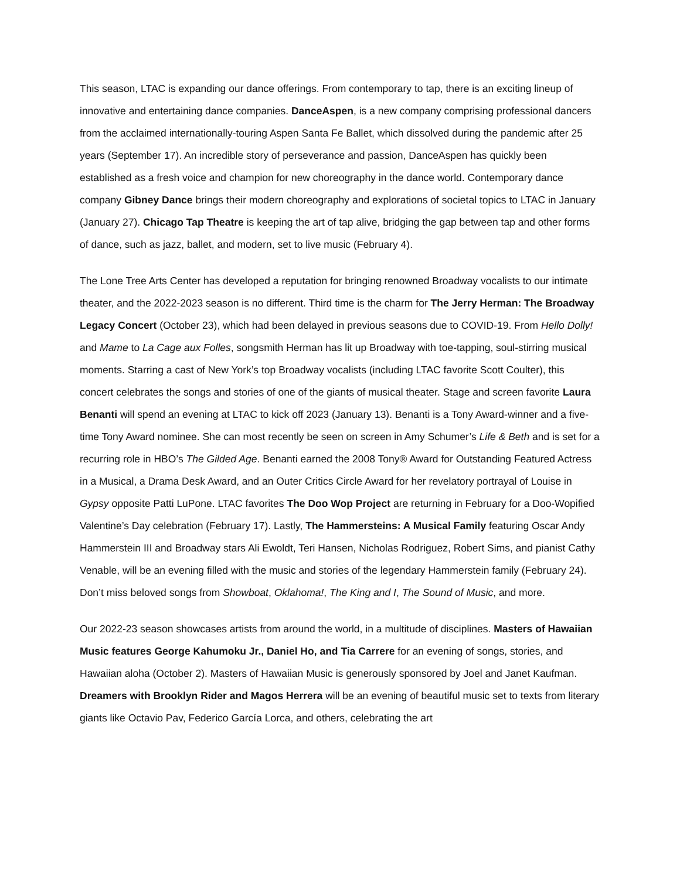This season, LTAC is expanding our dance offerings. From contemporary to tap, there is an exciting lineup of innovative and entertaining dance companies. DanceAspen, is a new company comprising professional dancers from the acclaimed internationally-touring Aspen Santa Fe Ballet, which dissolved during the pandemic after 25 years (September 17). An incredible story of perseverance and passion, DanceAspen has quickly been established as a fresh voice and champion for new choreography in the dance world. Contemporary dance company Gibney Dance brings their modern choreography and explorations of societal topics to LTAC in January (January 27). Chicago Tap Theatre is keeping the art of tap alive, bridging the gap between tap and other forms of dance, such as jazz, ballet, and modern, set to live music (February 4).
The Lone Tree Arts Center has developed a reputation for bringing renowned Broadway vocalists to our intimate theater, and the 2022-2023 season is no different. Third time is the charm for The Jerry Herman: The Broadway Legacy Concert (October 23), which had been delayed in previous seasons due to COVID-19. From Hello Dolly! and Mame to La Cage aux Folles, songsmith Herman has lit up Broadway with toe-tapping, soul-stirring musical moments. Starring a cast of New York’s top Broadway vocalists (including LTAC favorite Scott Coulter), this concert celebrates the songs and stories of one of the giants of musical theater. Stage and screen favorite Laura Benanti will spend an evening at LTAC to kick off 2023 (January 13). Benanti is a Tony Award-winner and a five-time Tony Award nominee. She can most recently be seen on screen in Amy Schumer’s Life & Beth and is set for a recurring role in HBO’s The Gilded Age. Benanti earned the 2008 Tony® Award for Outstanding Featured Actress in a Musical, a Drama Desk Award, and an Outer Critics Circle Award for her revelatory portrayal of Louise in Gypsy opposite Patti LuPone. LTAC favorites The Doo Wop Project are returning in February for a Doo-Wopified Valentine’s Day celebration (February 17). Lastly, The Hammersteins: A Musical Family featuring Oscar Andy Hammerstein III and Broadway stars Ali Ewoldt, Teri Hansen, Nicholas Rodriguez, Robert Sims, and pianist Cathy Venable, will be an evening filled with the music and stories of the legendary Hammerstein family (February 24). Don’t miss beloved songs from Showboat, Oklahoma!, The King and I, The Sound of Music, and more.
Our 2022-23 season showcases artists from around the world, in a multitude of disciplines. Masters of Hawaiian Music features George Kahumoku Jr., Daniel Ho, and Tia Carrere for an evening of songs, stories, and Hawaiian aloha (October 2). Masters of Hawaiian Music is generously sponsored by Joel and Janet Kaufman. Dreamers with Brooklyn Rider and Magos Herrera will be an evening of beautiful music set to texts from literary giants like Octavio Pav, Federico García Lorca, and others, celebrating the art